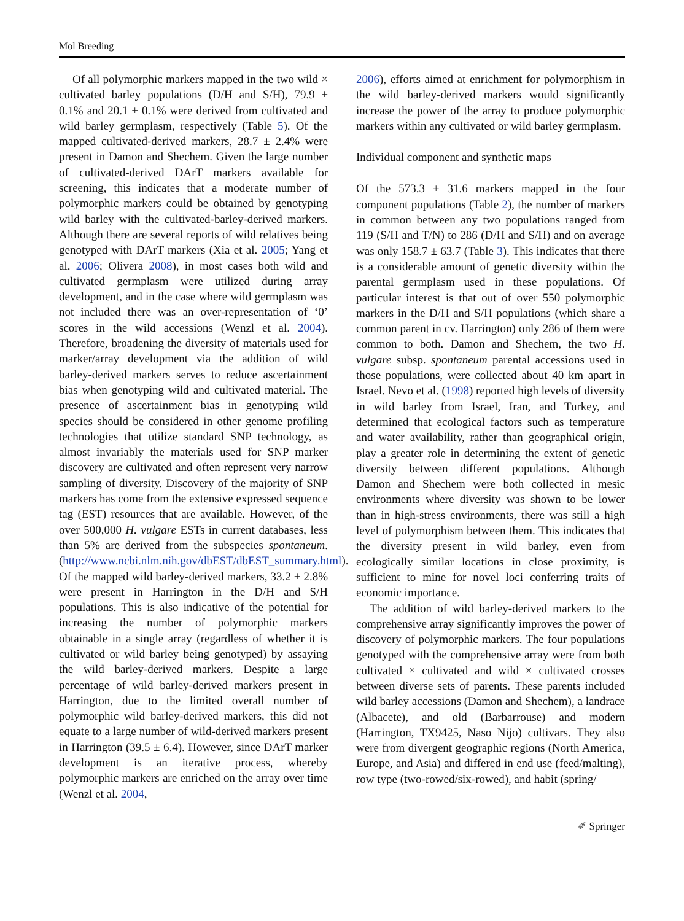Mol Breeding
Of all polymorphic markers mapped in the two wild × cultivated barley populations (D/H and S/H), 79.9 ± 0.1% and 20.1 ± 0.1% were derived from cultivated and wild barley germplasm, respectively (Table 5). Of the mapped cultivated-derived markers, 28.7 ± 2.4% were present in Damon and Shechem. Given the large number of cultivated-derived DArT markers available for screening, this indicates that a moderate number of polymorphic markers could be obtained by genotyping wild barley with the cultivated-barley-derived markers. Although there are several reports of wild relatives being genotyped with DArT markers (Xia et al. 2005; Yang et al. 2006; Olivera 2008), in most cases both wild and cultivated germplasm were utilized during array development, and in the case where wild germplasm was not included there was an over-representation of ‘0’ scores in the wild accessions (Wenzl et al. 2004). Therefore, broadening the diversity of materials used for marker/array development via the addition of wild barley-derived markers serves to reduce ascertainment bias when genotyping wild and cultivated material. The presence of ascertainment bias in genotyping wild species should be considered in other genome profiling technologies that utilize standard SNP technology, as almost invariably the materials used for SNP marker discovery are cultivated and often represent very narrow sampling of diversity. Discovery of the majority of SNP markers has come from the extensive expressed sequence tag (EST) resources that are available. However, of the over 500,000 H. vulgare ESTs in current databases, less than 5% are derived from the subspecies spontaneum. (http://www.ncbi.nlm.nih.gov/dbEST/dbEST_summary.html). Of the mapped wild barley-derived markers, 33.2 ± 2.8% were present in Harrington in the D/H and S/H populations. This is also indicative of the potential for increasing the number of polymorphic markers obtainable in a single array (regardless of whether it is cultivated or wild barley being genotyped) by assaying the wild barley-derived markers. Despite a large percentage of wild barley-derived markers present in Harrington, due to the limited overall number of polymorphic wild barley-derived markers, this did not equate to a large number of wild-derived markers present in Harrington (39.5 ± 6.4). However, since DArT marker development is an iterative process, whereby polymorphic markers are enriched on the array over time (Wenzl et al. 2004,
2006), efforts aimed at enrichment for polymorphism in the wild barley-derived markers would significantly increase the power of the array to produce polymorphic markers within any cultivated or wild barley germplasm.
Individual component and synthetic maps
Of the 573.3 ± 31.6 markers mapped in the four component populations (Table 2), the number of markers in common between any two populations ranged from 119 (S/H and T/N) to 286 (D/H and S/H) and on average was only 158.7 ± 63.7 (Table 3). This indicates that there is a considerable amount of genetic diversity within the parental germplasm used in these populations. Of particular interest is that out of over 550 polymorphic markers in the D/H and S/H populations (which share a common parent in cv. Harrington) only 286 of them were common to both. Damon and Shechem, the two H. vulgare subsp. spontaneum parental accessions used in those populations, were collected about 40 km apart in Israel. Nevo et al. (1998) reported high levels of diversity in wild barley from Israel, Iran, and Turkey, and determined that ecological factors such as temperature and water availability, rather than geographical origin, play a greater role in determining the extent of genetic diversity between different populations. Although Damon and Shechem were both collected in mesic environments where diversity was shown to be lower than in high-stress environments, there was still a high level of polymorphism between them. This indicates that the diversity present in wild barley, even from ecologically similar locations in close proximity, is sufficient to mine for novel loci conferring traits of economic importance.
The addition of wild barley-derived markers to the comprehensive array significantly improves the power of discovery of polymorphic markers. The four populations genotyped with the comprehensive array were from both cultivated × cultivated and wild × cultivated crosses between diverse sets of parents. These parents included wild barley accessions (Damon and Shechem), a landrace (Albacete), and old (Barbarrouse) and modern (Harrington, TX9425, Naso Nijo) cultivars. They also were from divergent geographic regions (North America, Europe, and Asia) and differed in end use (feed/malting), row type (two-rowed/six-rowed), and habit (spring/
✐ Springer